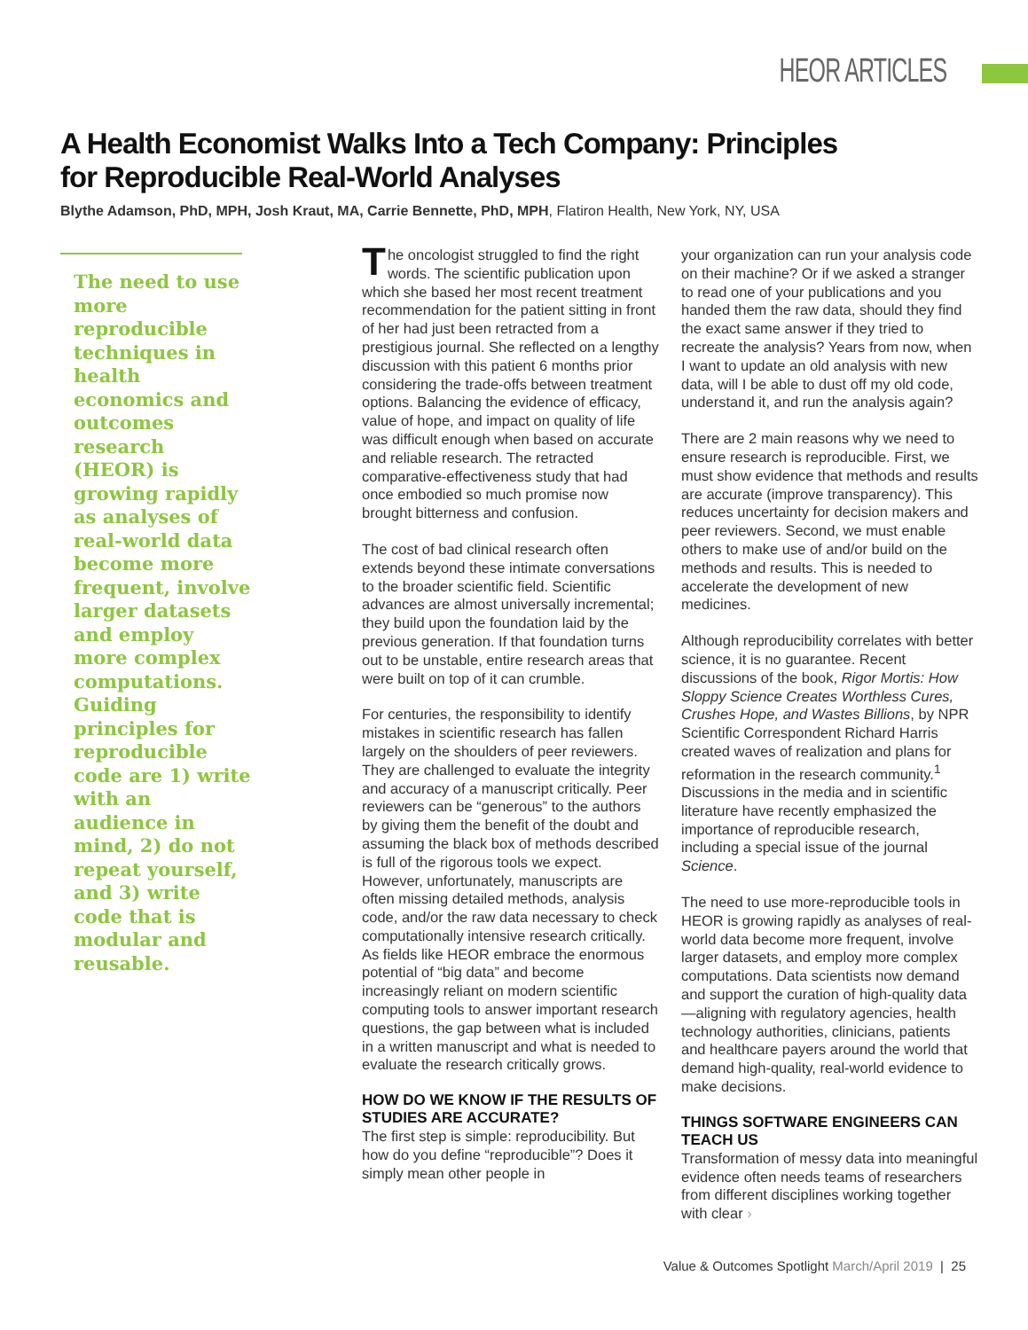HEOR ARTICLES
A Health Economist Walks Into a Tech Company: Principles for Reproducible Real-World Analyses
Blythe Adamson, PhD, MPH, Josh Kraut, MA, Carrie Bennette, PhD, MPH, Flatiron Health, New York, NY, USA
The need to use more reproducible techniques in health economics and outcomes research (HEOR) is growing rapidly as analyses of real-world data become more frequent, involve larger datasets and employ more complex computations. Guiding principles for reproducible code are 1) write with an audience in mind, 2) do not repeat yourself, and 3) write code that is modular and reusable.
The oncologist struggled to find the right words. The scientific publication upon which she based her most recent treatment recommendation for the patient sitting in front of her had just been retracted from a prestigious journal. She reflected on a lengthy discussion with this patient 6 months prior considering the trade-offs between treatment options. Balancing the evidence of efficacy, value of hope, and impact on quality of life was difficult enough when based on accurate and reliable research. The retracted comparative-effectiveness study that had once embodied so much promise now brought bitterness and confusion.
The cost of bad clinical research often extends beyond these intimate conversations to the broader scientific field. Scientific advances are almost universally incremental; they build upon the foundation laid by the previous generation. If that foundation turns out to be unstable, entire research areas that were built on top of it can crumble.
For centuries, the responsibility to identify mistakes in scientific research has fallen largely on the shoulders of peer reviewers. They are challenged to evaluate the integrity and accuracy of a manuscript critically. Peer reviewers can be “generous” to the authors by giving them the benefit of the doubt and assuming the black box of methods described is full of the rigorous tools we expect. However, unfortunately, manuscripts are often missing detailed methods, analysis code, and/or the raw data necessary to check computationally intensive research critically. As fields like HEOR embrace the enormous potential of “big data” and become increasingly reliant on modern scientific computing tools to answer important research questions, the gap between what is included in a written manuscript and what is needed to evaluate the research critically grows.
HOW DO WE KNOW IF THE RESULTS OF STUDIES ARE ACCURATE?
The first step is simple: reproducibility. But how do you define “reproducible”? Does it simply mean other people in
your organization can run your analysis code on their machine? Or if we asked a stranger to read one of your publications and you handed them the raw data, should they find the exact same answer if they tried to recreate the analysis? Years from now, when I want to update an old analysis with new data, will I be able to dust off my old code, understand it, and run the analysis again?
There are 2 main reasons why we need to ensure research is reproducible. First, we must show evidence that methods and results are accurate (improve transparency). This reduces uncertainty for decision makers and peer reviewers. Second, we must enable others to make use of and/or build on the methods and results. This is needed to accelerate the development of new medicines.
Although reproducibility correlates with better science, it is no guarantee. Recent discussions of the book, Rigor Mortis: How Sloppy Science Creates Worthless Cures, Crushes Hope, and Wastes Billions, by NPR Scientific Correspondent Richard Harris created waves of realization and plans for reformation in the research community.<sup>1</sup> Discussions in the media and in scientific literature have recently emphasized the importance of reproducible research, including a special issue of the journal Science.
The need to use more-reproducible tools in HEOR is growing rapidly as analyses of real-world data become more frequent, involve larger datasets, and employ more complex computations. Data scientists now demand and support the curation of high-quality data—aligning with regulatory agencies, health technology authorities, clinicians, patients and healthcare payers around the world that demand high-quality, real-world evidence to make decisions.
THINGS SOFTWARE ENGINEERS CAN TEACH US
Transformation of messy data into meaningful evidence often needs teams of researchers from different disciplines working together with clear ›
Value & Outcomes Spotlight March/April 2019 | 25